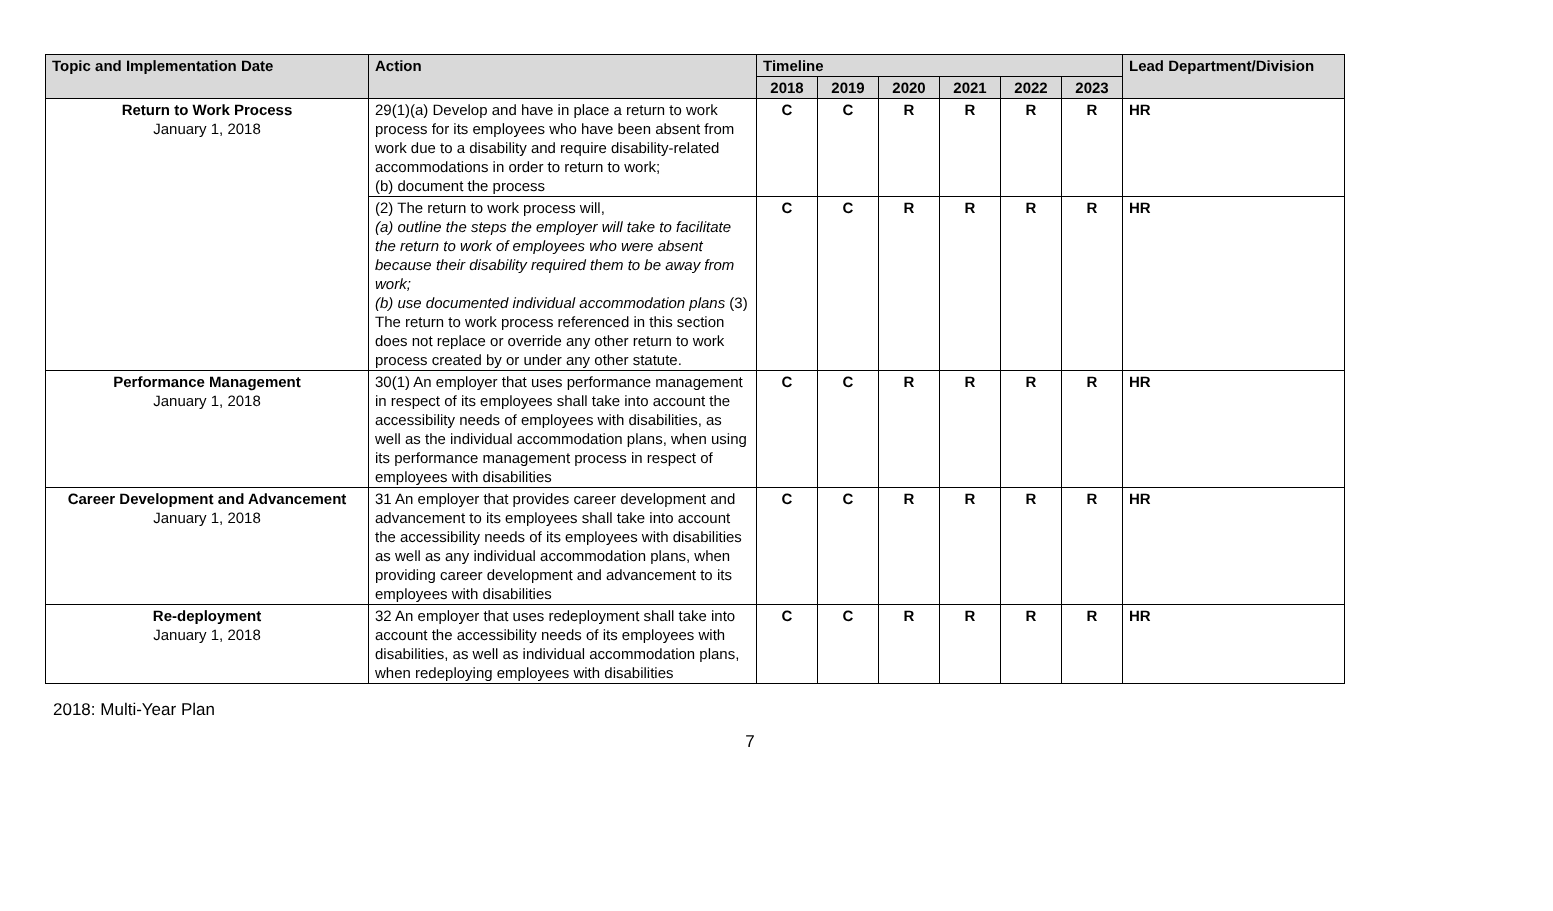| Topic and Implementation Date | Action | Timeline | | | | | | Lead Department/Division |
| --- | --- | --- | --- | --- | --- | --- | --- | --- |
| | | 2018 | 2019 | 2020 | 2021 | 2022 | 2023 | |
| Return to Work Process January 1, 2018 | 29(1)(a) Develop and have in place a return to work process for its employees who have been absent from work due to a disability and require disability-related accommodations in order to return to work; (b) document the process | C | C | R | R | R | R | HR |
| | (2) The return to work process will, (a) outline the steps the employer will take to facilitate the return to work of employees who were absent because their disability required them to be away from work; (b) use documented individual accommodation plans (3) The return to work process referenced in this section does not replace or override any other return to work process created by or under any other statute. | C | C | R | R | R | R | HR |
| Performance Management January 1, 2018 | 30(1) An employer that uses performance management in respect of its employees shall take into account the accessibility needs of employees with disabilities, as well as the individual accommodation plans, when using its performance management process in respect of employees with disabilities | C | C | R | R | R | R | HR |
| Career Development and Advancement January 1, 2018 | 31 An employer that provides career development and advancement to its employees shall take into account the accessibility needs of its employees with disabilities as well as any individual accommodation plans, when providing career development and advancement to its employees with disabilities | C | C | R | R | R | R | HR |
| Re-deployment January 1, 2018 | 32 An employer that uses redeployment shall take into account the accessibility needs of its employees with disabilities, as well as individual accommodation plans, when redeploying employees with disabilities | C | C | R | R | R | R | HR |
2018: Multi-Year Plan
7